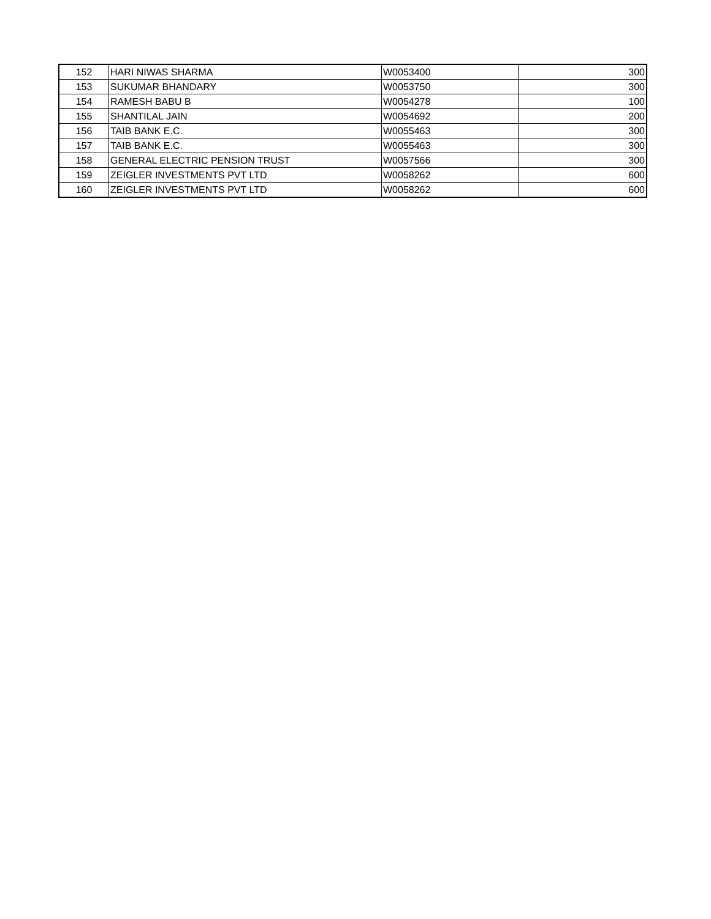| 152 | HARI NIWAS SHARMA | W0053400 | 300 |
| 153 | SUKUMAR BHANDARY | W0053750 | 300 |
| 154 | RAMESH BABU B | W0054278 | 100 |
| 155 | SHANTILAL JAIN | W0054692 | 200 |
| 156 | TAIB BANK E.C. | W0055463 | 300 |
| 157 | TAIB BANK E.C. | W0055463 | 300 |
| 158 | GENERAL ELECTRIC PENSION TRUST | W0057566 | 300 |
| 159 | ZEIGLER INVESTMENTS PVT LTD | W0058262 | 600 |
| 160 | ZEIGLER INVESTMENTS PVT LTD | W0058262 | 600 |